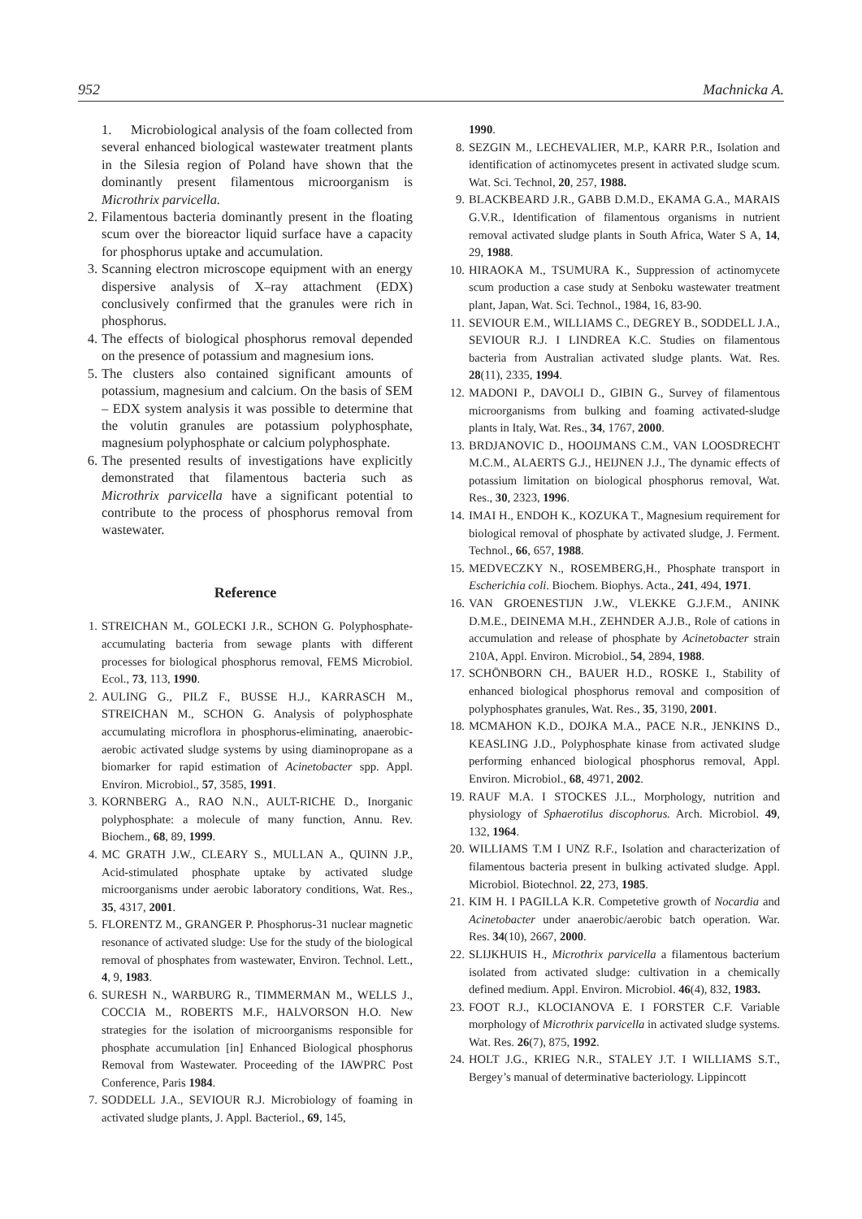952 Machnicka A.
1. Microbiological analysis of the foam collected from several enhanced biological wastewater treatment plants in the Silesia region of Poland have shown that the dominantly present filamentous microorganism is Microthrix parvicella.
2. Filamentous bacteria dominantly present in the floating scum over the bioreactor liquid surface have a capacity for phosphorus uptake and accumulation.
3. Scanning electron microscope equipment with an energy dispersive analysis of X–ray attachment (EDX) conclusively confirmed that the granules were rich in phosphorus.
4. The effects of biological phosphorus removal depended on the presence of potassium and magnesium ions.
5. The clusters also contained significant amounts of potassium, magnesium and calcium. On the basis of SEM – EDX system analysis it was possible to determine that the volutin granules are potassium polyphosphate, magnesium polyphosphate or calcium polyphosphate.
6. The presented results of investigations have explicitly demonstrated that filamentous bacteria such as Microthrix parvicella have a significant potential to contribute to the process of phosphorus removal from wastewater.
Reference
1. STREICHAN M., GOLECKI J.R., SCHON G. Polyphosphate-accumulating bacteria from sewage plants with different processes for biological phosphorus removal, FEMS Microbiol. Ecol., 73, 113, 1990.
2. AULING G., PILZ F., BUSSE H.J., KARRASCH M., STREICHAN M., SCHON G. Analysis of polyphosphate accumulating microflora in phosphorus-eliminating, anaerobic-aerobic activated sludge systems by using diaminopropane as a biomarker for rapid estimation of Acinetobacter spp. Appl. Environ. Microbiol., 57, 3585, 1991.
3. KORNBERG A., RAO N.N., AULT-RICHE D., Inorganic polyphosphate: a molecule of many function, Annu. Rev. Biochem., 68, 89, 1999.
4. MC GRATH J.W., CLEARY S., MULLAN A., QUINN J.P., Acid-stimulated phosphate uptake by activated sludge microorganisms under aerobic laboratory conditions, Wat. Res., 35, 4317, 2001.
5. FLORENTZ M., GRANGER P. Phosphorus-31 nuclear magnetic resonance of activated sludge: Use for the study of the biological removal of phosphates from wastewater, Environ. Technol. Lett., 4, 9, 1983.
6. SURESH N., WARBURG R., TIMMERMAN M., WELLS J., COCCIA M., ROBERTS M.F., HALVORSON H.O. New strategies for the isolation of microorganisms responsible for phosphate accumulation [in] Enhanced Biological phosphorus Removal from Wastewater. Proceeding of the IAWPRC Post Conference, Paris 1984.
7. SODDELL J.A., SEVIOUR R.J. Microbiology of foaming in activated sludge plants, J. Appl. Bacteriol., 69, 145,
1990.
8. SEZGIN M., LECHEVALIER, M.P., KARR P.R., Isolation and identification of actinomycetes present in activated sludge scum. Wat. Sci. Technol, 20, 257, 1988.
9. BLACKBEARD J.R., GABB D.M.D., EKAMA G.A., MARAIS G.V.R., Identification of filamentous organisms in nutrient removal activated sludge plants in South Africa, Water S A, 14, 29, 1988.
10. HIRAOKA M., TSUMURA K., Suppression of actinomycete scum production a case study at Senboku wastewater treatment plant, Japan, Wat. Sci. Technol., 1984, 16, 83-90.
11. SEVIOUR E.M., WILLIAMS C., DEGREY B., SODDELL J.A., SEVIOUR R.J. I LINDREA K.C. Studies on filamentous bacteria from Australian activated sludge plants. Wat. Res. 28(11), 2335, 1994.
12. MADONI P., DAVOLI D., GIBIN G., Survey of filamentous microorganisms from bulking and foaming activated-sludge plants in Italy, Wat. Res., 34, 1767, 2000.
13. BRDJANOVIC D., HOOIJMANS C.M., VAN LOOSDRECHT M.C.M., ALAERTS G.J., HEIJNEN J.J., The dynamic effects of potassium limitation on biological phosphorus removal, Wat. Res., 30, 2323, 1996.
14. IMAI H., ENDOH K., KOZUKA T., Magnesium requirement for biological removal of phosphate by activated sludge, J. Ferment. Technol., 66, 657, 1988.
15. MEDVECZKY N., ROSEMBERG,H., Phosphate transport in Escherichia coli. Biochem. Biophys. Acta., 241, 494, 1971.
16. VAN GROENESTIJN J.W., VLEKKE G.J.F.M., ANINK D.M.E., DEINEMA M.H., ZEHNDER A.J.B., Role of cations in accumulation and release of phosphate by Acinetobacter strain 210A, Appl. Environ. Microbiol., 54, 2894, 1988.
17. SCHÖNBORN CH., BAUER H.D., ROSKE I., Stability of enhanced biological phosphorus removal and composition of polyphosphates granules, Wat. Res., 35, 3190, 2001.
18. MCMAHON K.D., DOJKA M.A., PACE N.R., JENKINS D., KEASLING J.D., Polyphosphate kinase from activated sludge performing enhanced biological phosphorus removal, Appl. Environ. Microbiol., 68, 4971, 2002.
19. RAUF M.A. I STOCKES J.L., Morphology, nutrition and physiology of Sphaerotilus discophorus. Arch. Microbiol. 49, 132, 1964.
20. WILLIAMS T.M I UNZ R.F., Isolation and characterization of filamentous bacteria present in bulking activated sludge. Appl. Microbiol. Biotechnol. 22, 273, 1985.
21. KIM H. I PAGILLA K.R. Competetive growth of Nocardia and Acinetobacter under anaerobic/aerobic batch operation. War. Res. 34(10), 2667, 2000.
22. SLIJKHUIS H., Microthrix parvicella a filamentous bacterium isolated from activated sludge: cultivation in a chemically defined medium. Appl. Environ. Microbiol. 46(4), 832, 1983.
23. FOOT R.J., KLOCIANOVA E. I FORSTER C.F. Variable morphology of Microthrix parvicella in activated sludge systems. Wat. Res. 26(7), 875, 1992.
24. HOLT J.G., KRIEG N.R., STALEY J.T. I WILLIAMS S.T., Bergey’s manual of determinative bacteriology. Lippincott